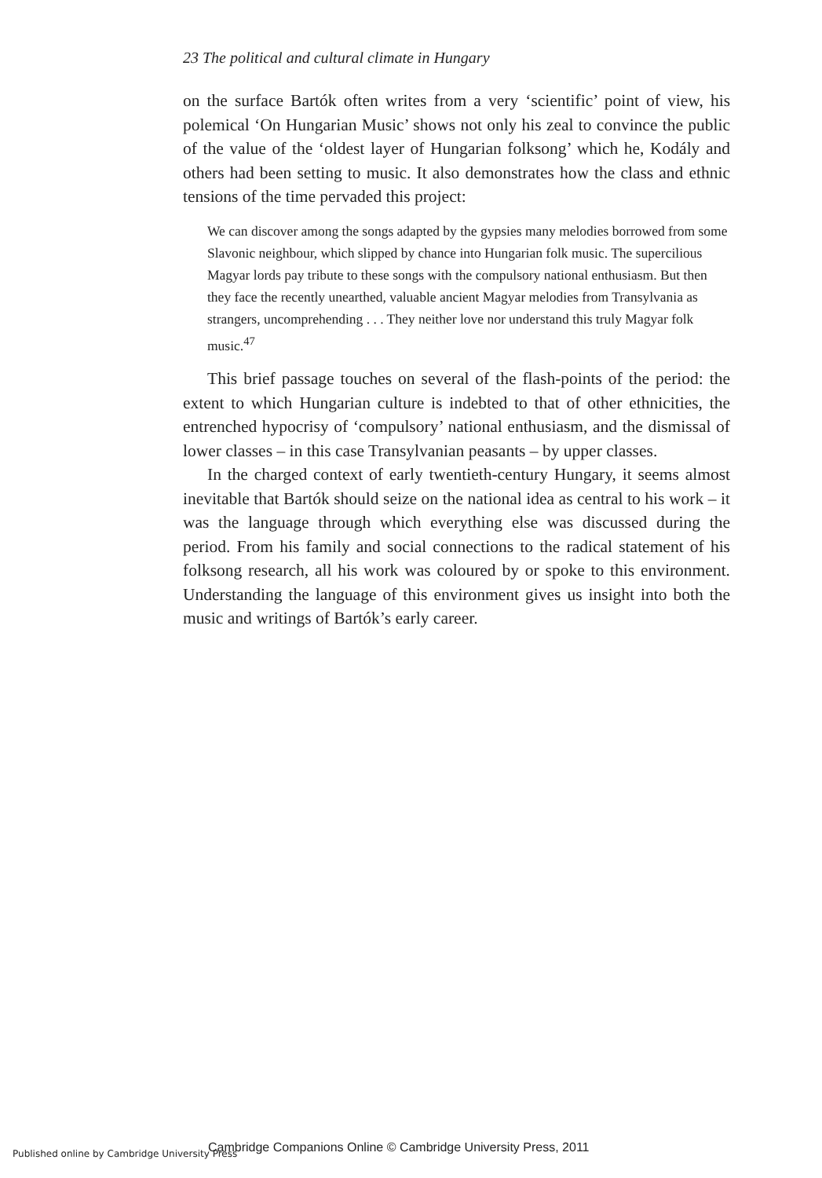23 The political and cultural climate in Hungary
on the surface Bartók often writes from a very ‘scientific’ point of view, his polemical ‘On Hungarian Music’ shows not only his zeal to convince the public of the value of the ‘oldest layer of Hungarian folksong’ which he, Kodály and others had been setting to music. It also demonstrates how the class and ethnic tensions of the time pervaded this project:
We can discover among the songs adapted by the gypsies many melodies borrowed from some Slavonic neighbour, which slipped by chance into Hungarian folk music. The supercilious Magyar lords pay tribute to these songs with the compulsory national enthusiasm. But then they face the recently unearthed, valuable ancient Magyar melodies from Transylvania as strangers, uncomprehending . . . They neither love nor understand this truly Magyar folk music.<sup>47</sup>
This brief passage touches on several of the flash-points of the period: the extent to which Hungarian culture is indebted to that of other ethnicities, the entrenched hypocrisy of ‘compulsory’ national enthusiasm, and the dismissal of lower classes – in this case Transylvanian peasants – by upper classes.
In the charged context of early twentieth-century Hungary, it seems almost inevitable that Bartók should seize on the national idea as central to his work – it was the language through which everything else was discussed during the period. From his family and social connections to the radical statement of his folksong research, all his work was coloured by or spoke to this environment. Understanding the language of this environment gives us insight into both the music and writings of Bartók’s early career.
Published online by Cambridge University Press
Cambridge Companions Online © Cambridge University Press, 2011